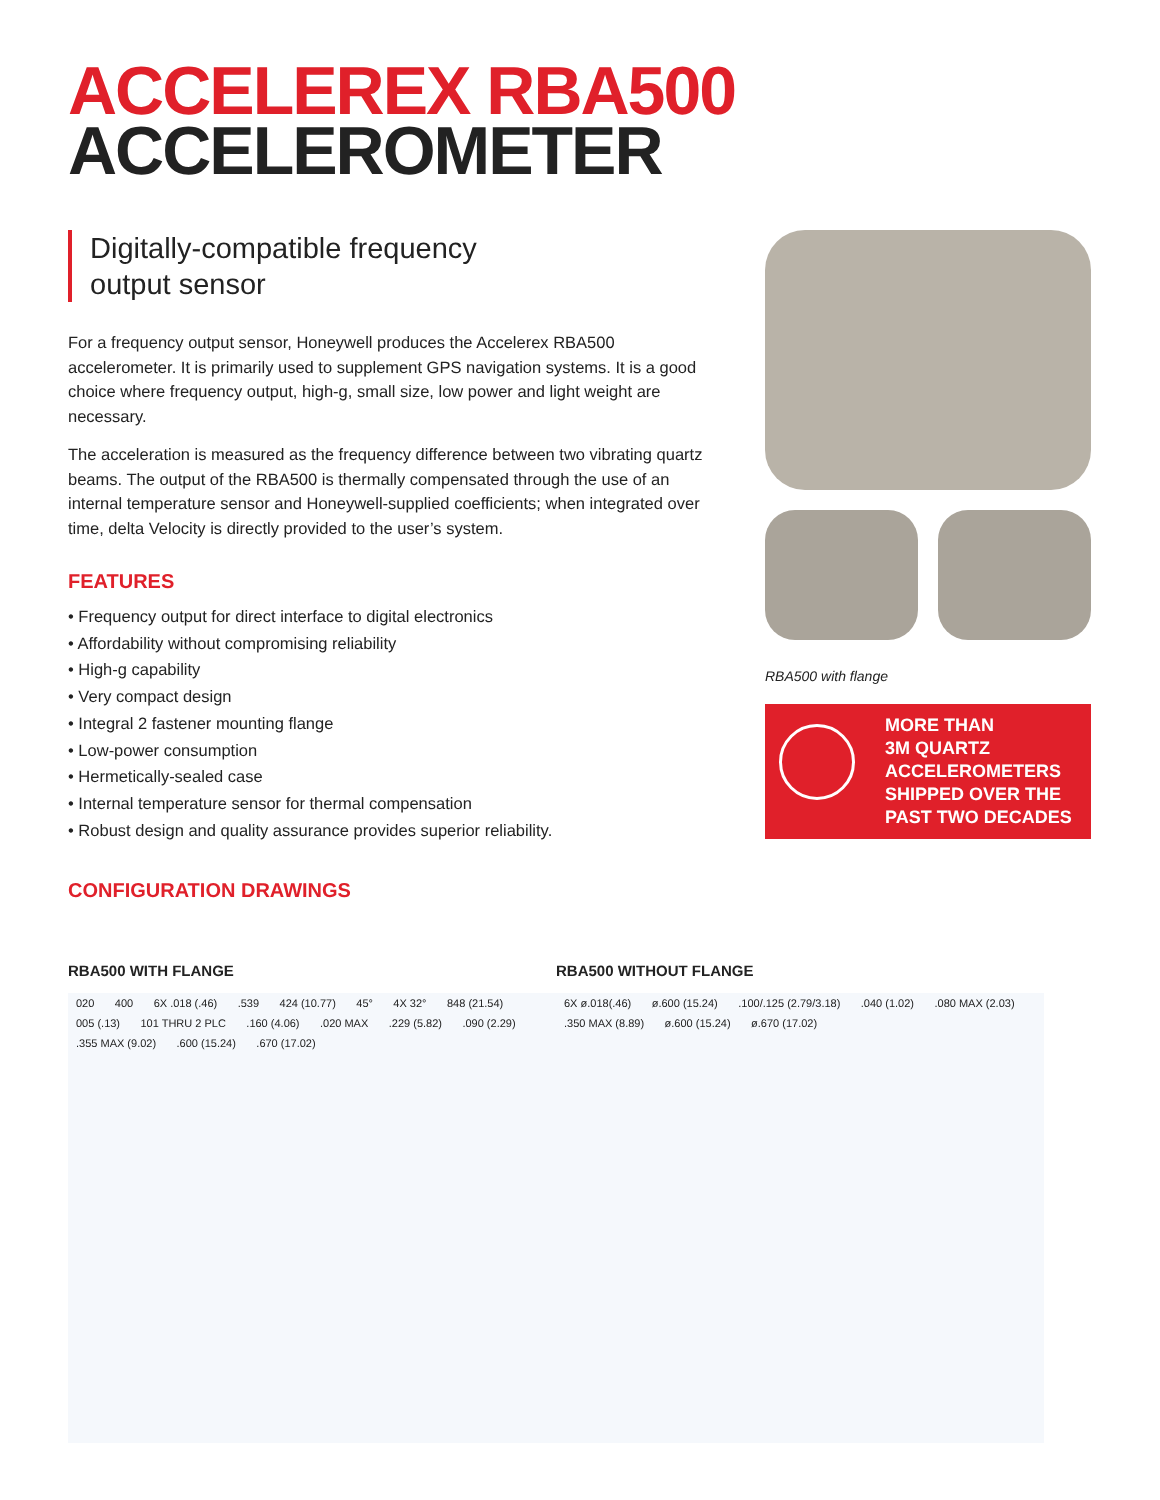ACCELEREX RBA500
ACCELEROMETER
Digitally-compatible frequency
output sensor
For a frequency output sensor, Honeywell produces the Accelerex RBA500 accelerometer. It is primarily used to supplement GPS navigation systems. It is a good choice where frequency output, high-g, small size, low power and light weight are necessary.
The acceleration is measured as the frequency difference between two vibrating quartz beams. The output of the RBA500 is thermally compensated through the use of an internal temperature sensor and Honeywell-supplied coefficients; when integrated over time, delta Velocity is directly provided to the user’s system.
FEATURES
• Frequency output for direct interface to digital electronics
• Affordability without compromising reliability
• High-g capability
• Very compact design
• Integral 2 fastener mounting flange
• Low-power consumption
• Hermetically-sealed case
• Internal temperature sensor for thermal compensation
• Robust design and quality assurance provides superior reliability.
CONFIGURATION DRAWINGS
RBA500 with flange
MORE THAN
3M QUARTZ
ACCELEROMETERS
SHIPPED OVER THE
PAST TWO DECADES
RBA500 WITH FLANGE
020 400 6X .018 (.46) .539 424 (10.77) 45° 4X 32° 848 (21.54) 005 (.13) 101 THRU 2 PLC .160 (4.06) .020 MAX .229 (5.82) .090 (2.29) .355 MAX (9.02) .600 (15.24) .670 (17.02)
RBA500 WITHOUT FLANGE
6X ø.018(.46) ø.600 (15.24) .100/.125 (2.79/3.18) .040 (1.02) .080 MAX (2.03) .350 MAX (8.89) ø.600 (15.24) ø.670 (17.02)